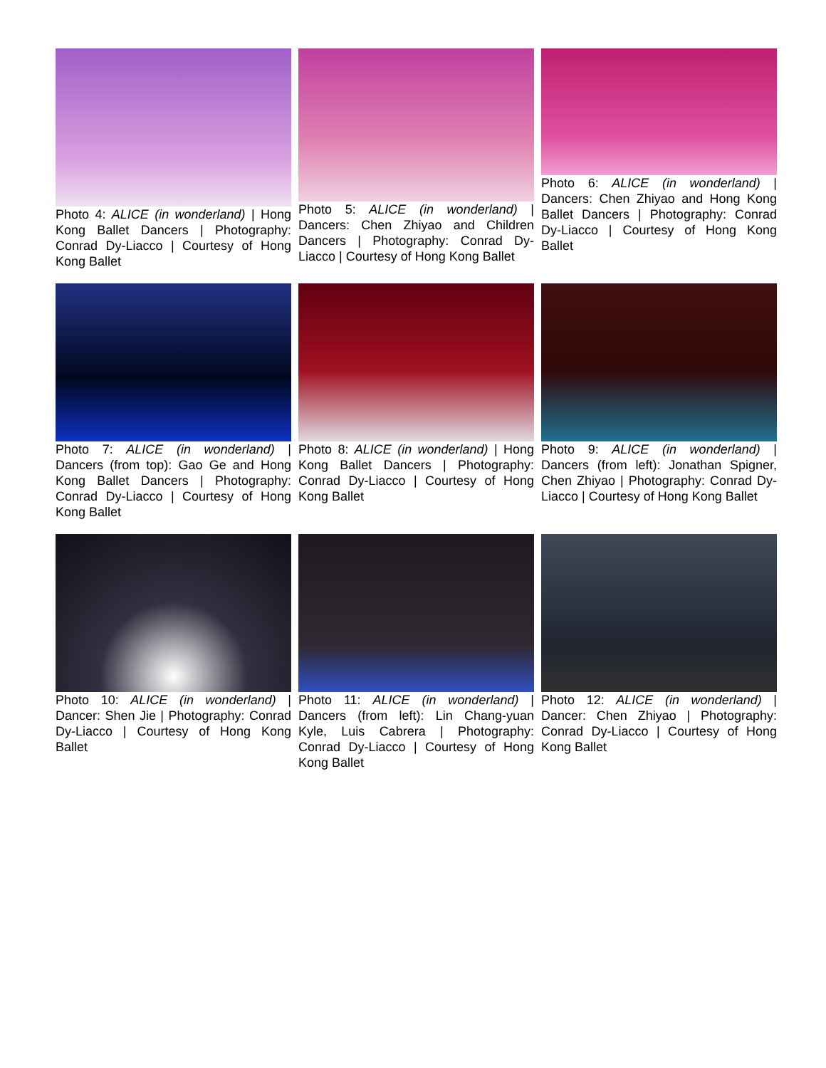Photo 4: ALICE (in wonderland) | Hong Kong Ballet Dancers | Photography: Conrad Dy-Liacco | Courtesy of Hong Kong Ballet
Photo 5: ALICE (in wonderland) | Dancers: Chen Zhiyao and Children Dancers | Photography: Conrad Dy-Liacco | Courtesy of Hong Kong Ballet
Photo 6: ALICE (in wonderland) | Dancers: Chen Zhiyao and Hong Kong Ballet Dancers | Photography: Conrad Dy-Liacco | Courtesy of Hong Kong Ballet
Photo 7: ALICE (in wonderland) | Dancers (from top): Gao Ge and Hong Kong Ballet Dancers | Photography: Conrad Dy-Liacco | Courtesy of Hong Kong Ballet
Photo 8: ALICE (in wonderland) | Hong Kong Ballet Dancers | Photography: Conrad Dy-Liacco | Courtesy of Hong Kong Ballet
Photo 9: ALICE (in wonderland) | Dancers (from left): Jonathan Spigner, Chen Zhiyao | Photography: Conrad Dy-Liacco | Courtesy of Hong Kong Ballet
Photo 10: ALICE (in wonderland) | Dancer: Shen Jie | Photography: Conrad Dy-Liacco | Courtesy of Hong Kong Ballet
Photo 11: ALICE (in wonderland) | Dancers (from left): Lin Chang-yuan Kyle, Luis Cabrera | Photography: Conrad Dy-Liacco | Courtesy of Hong Kong Ballet
Photo 12: ALICE (in wonderland) | Dancer: Chen Zhiyao | Photography: Conrad Dy-Liacco | Courtesy of Hong Kong Ballet